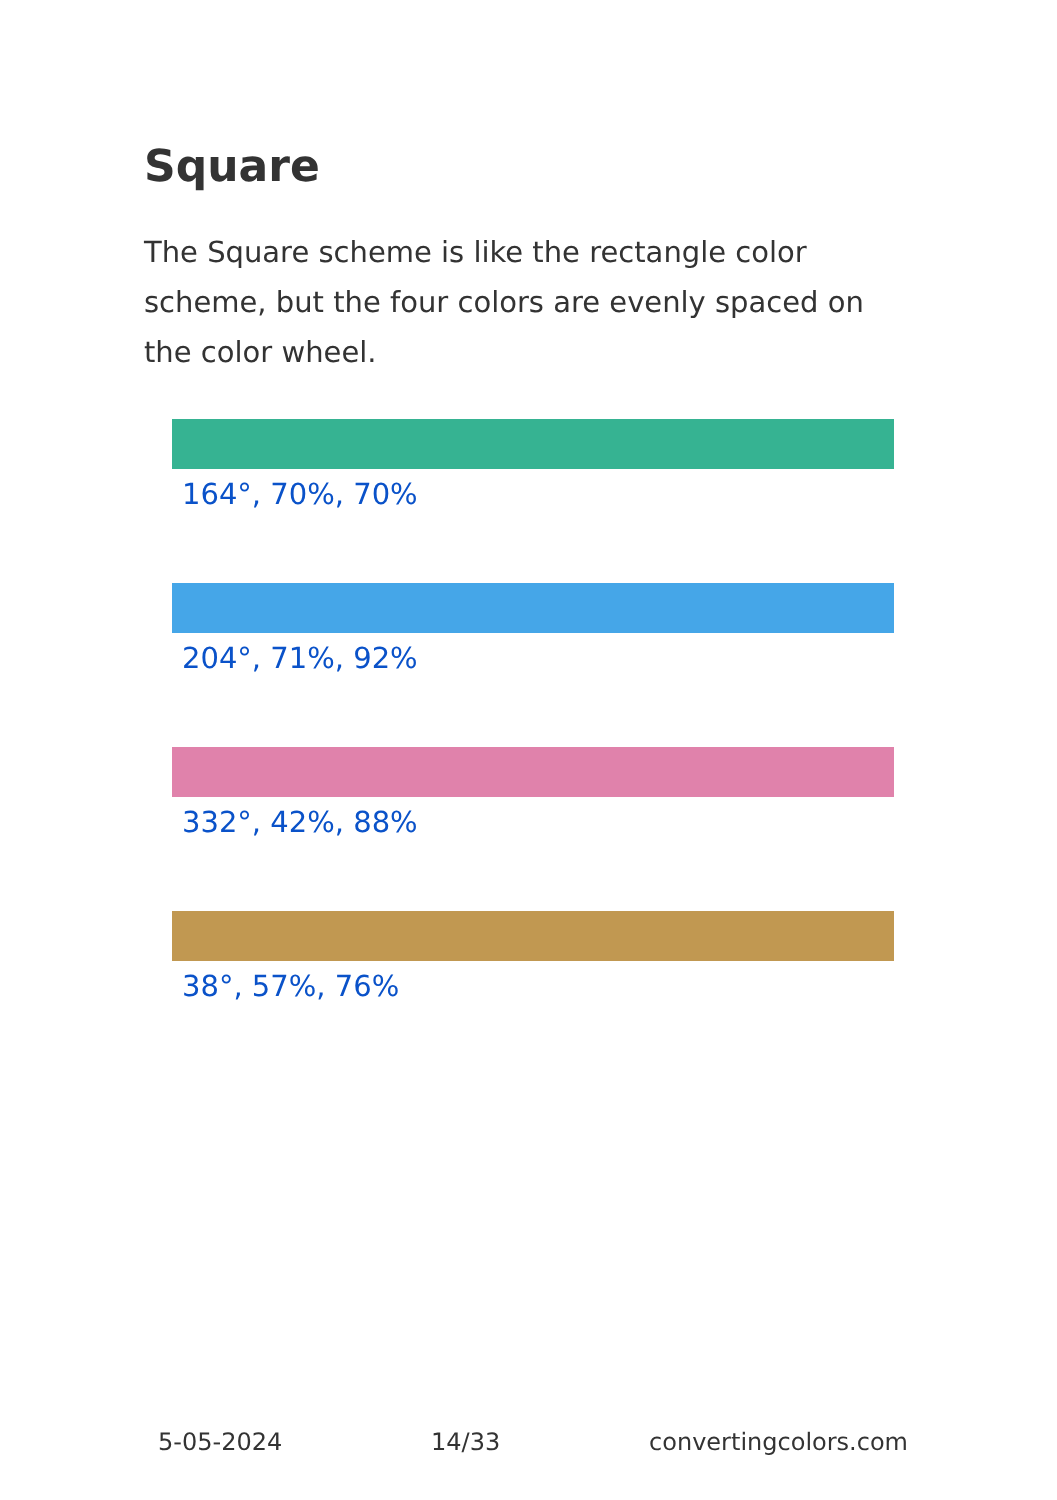Square
The Square scheme is like the rectangle color scheme, but the four colors are evenly spaced on the color wheel.
164°, 70%, 70%
204°, 71%, 92%
332°, 42%, 88%
38°, 57%, 76%
5-05-2024 14/33 convertingcolors.com